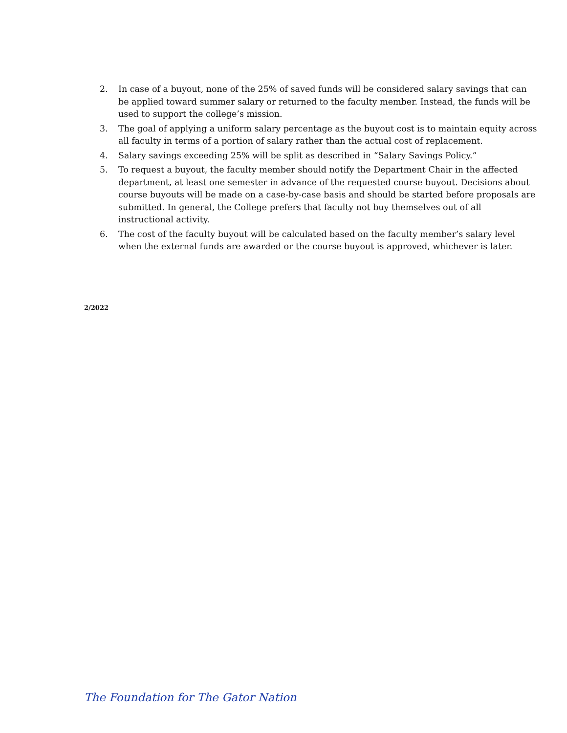2. In case of a buyout, none of the 25% of saved funds will be considered salary savings that can be applied toward summer salary or returned to the faculty member. Instead, the funds will be used to support the college’s mission.
3. The goal of applying a uniform salary percentage as the buyout cost is to maintain equity across all faculty in terms of a portion of salary rather than the actual cost of replacement.
4. Salary savings exceeding 25% will be split as described in “Salary Savings Policy.”
5. To request a buyout, the faculty member should notify the Department Chair in the affected department, at least one semester in advance of the requested course buyout. Decisions about course buyouts will be made on a case-by-case basis and should be started before proposals are submitted. In general, the College prefers that faculty not buy themselves out of all instructional activity.
6. The cost of the faculty buyout will be calculated based on the faculty member’s salary level when the external funds are awarded or the course buyout is approved, whichever is later.
2/2022
The Foundation for The Gator Nation